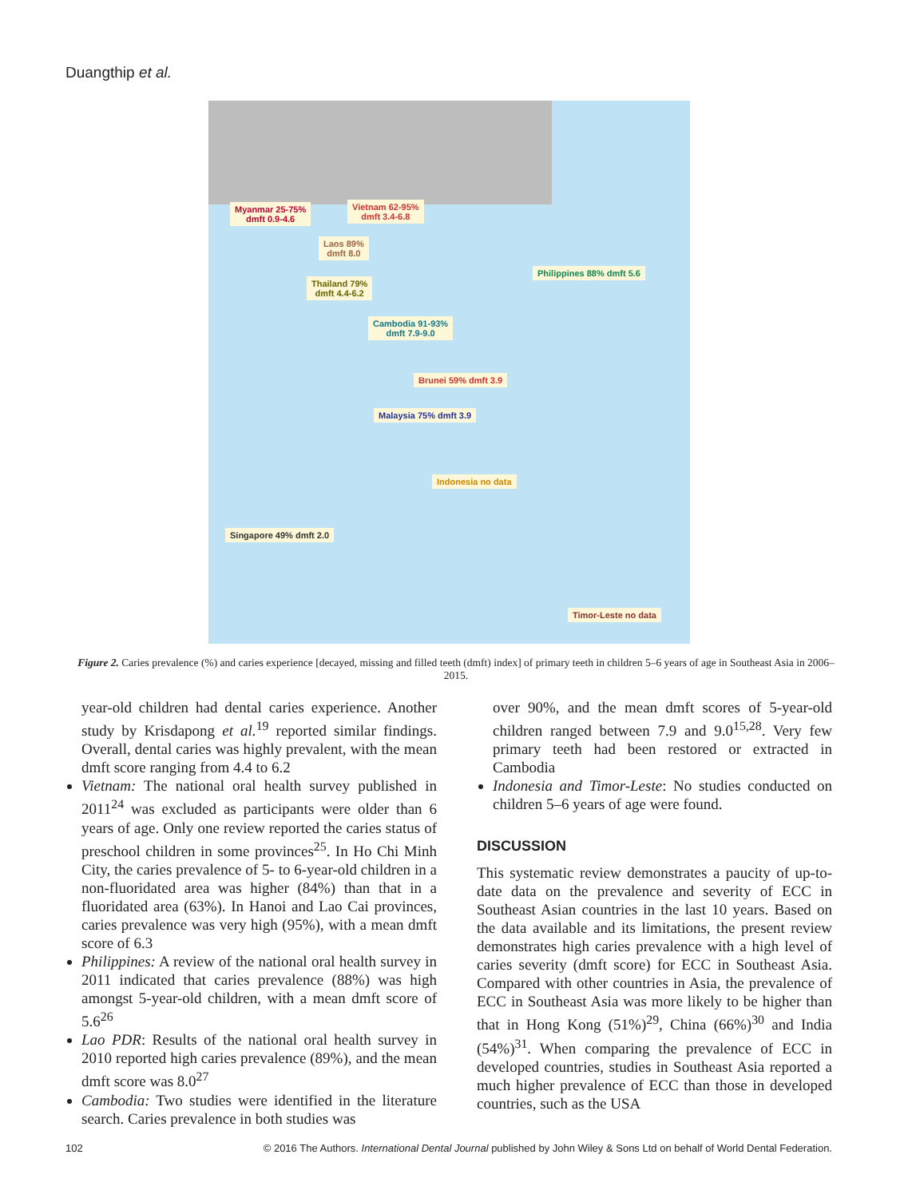Duangthip et al.
Myanmar 25-75%
dmft 0.9-4.6
Vietnam 62-95%
dmft 3.4-6.8
Laos 89%
dmft 8.0
Thailand 79%
dmft 4.4-6.2
Cambodia 91-93%
dmft 7.9-9.0
Philippines 88% dmft 5.6
Brunei 59% dmft 3.9
Malaysia 75% dmft 3.9
Indonesia no data
Singapore 49% dmft 2.0
Timor-Leste no data
Figure 2. Caries prevalence (%) and caries experience [decayed, missing and filled teeth (dmft) index] of primary teeth in children 5–6 years of age in Southeast Asia in 2006–2015.
year-old children had dental caries experience. Another study by Krisdapong et al.<sup>19</sup> reported similar findings. Overall, dental caries was highly prevalent, with the mean dmft score ranging from 4.4 to 6.2
Vietnam: The national oral health survey published in 2011<sup>24</sup> was excluded as participants were older than 6 years of age. Only one review reported the caries status of preschool children in some provinces<sup>25</sup>. In Ho Chi Minh City, the caries prevalence of 5- to 6-year-old children in a non-fluoridated area was higher (84%) than that in a fluoridated area (63%). In Hanoi and Lao Cai provinces, caries prevalence was very high (95%), with a mean dmft score of 6.3
Philippines: A review of the national oral health survey in 2011 indicated that caries prevalence (88%) was high amongst 5-year-old children, with a mean dmft score of 5.6<sup>26</sup>
Lao PDR: Results of the national oral health survey in 2010 reported high caries prevalence (89%), and the mean dmft score was 8.0<sup>27</sup>
Cambodia: Two studies were identified in the literature search. Caries prevalence in both studies was
over 90%, and the mean dmft scores of 5-year-old children ranged between 7.9 and 9.0<sup>15,28</sup>. Very few primary teeth had been restored or extracted in Cambodia
Indonesia and Timor-Leste: No studies conducted on children 5–6 years of age were found.
DISCUSSION
This systematic review demonstrates a paucity of up-to-date data on the prevalence and severity of ECC in Southeast Asian countries in the last 10 years. Based on the data available and its limitations, the present review demonstrates high caries prevalence with a high level of caries severity (dmft score) for ECC in Southeast Asia. Compared with other countries in Asia, the prevalence of ECC in Southeast Asia was more likely to be higher than that in Hong Kong (51%)<sup>29</sup>, China (66%)<sup>30</sup> and India (54%)<sup>31</sup>. When comparing the prevalence of ECC in developed countries, studies in Southeast Asia reported a much higher prevalence of ECC than those in developed countries, such as the USA
102 © 2016 The Authors. International Dental Journal published by John Wiley & Sons Ltd on behalf of World Dental Federation.